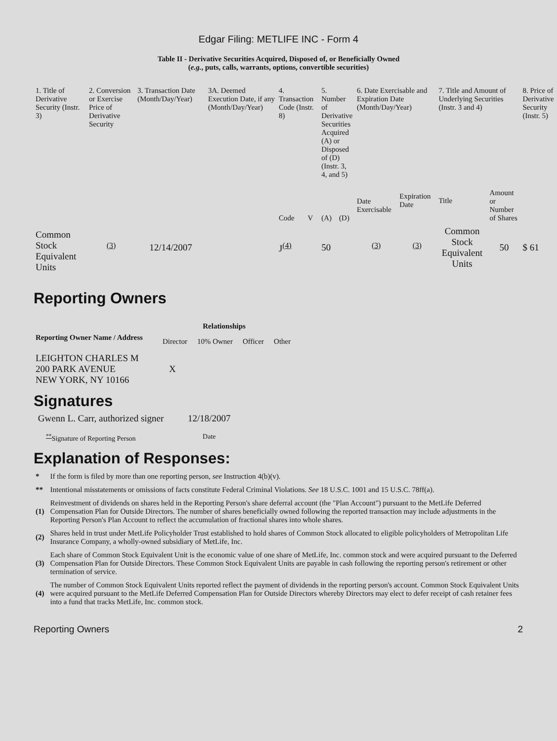Edgar Filing: METLIFE INC - Form 4
Table II - Derivative Securities Acquired, Disposed of, or Beneficially Owned
(e.g., puts, calls, warrants, options, convertible securities)
| 1. Title of Derivative Security (Instr. 3) | 2. Conversion or Exercise Price of Derivative Security | 3. Transaction Date (Month/Day/Year) | 3A. Deemed Execution Date, if any (Month/Day/Year) | 4. Transaction Code (Instr. 8) | | 5. Number of Derivative Securities Acquired (A) or Disposed of (D) (Instr. 3, 4, and 5) | | 6. Date Exercisable and Expiration Date (Month/Day/Year) | | 7. Title and Amount of Underlying Securities (Instr. 3 and 4) | | 8. Price of Derivative Security (Instr. 5) |
| | | | | Code | V | (A) | (D) | Date Exercisable | Expiration Date | Title | Amount or Number of Shares | |
| Common Stock Equivalent Units | <sup>(3)</sup> | 12/14/2007 | | J<sup>(4)</sup> | | 50 | | <sup>(3)</sup> | <sup>(3)</sup> | Common Stock Equivalent Units | 50 | $ 61 |
Reporting Owners
| Reporting Owner Name / Address | Relationships | | | |
| --- | --- | --- | --- | --- |
| | Director | 10% Owner | Officer | Other |
| LEIGHTON CHARLES M 200 PARK AVENUE NEW YORK, NY 10166 | X | | | |
Signatures
| Gwenn L. Carr, authorized signer | 12/18/2007 |
| <sup>**</sup> Signature of Reporting Person | Date |
Explanation of Responses:
| * | If the form is filed by more than one reporting person, see Instruction 4(b)(v). |
| ** | Intentional misstatements or omissions of facts constitute Federal Criminal Violations. See 18 U.S.C. 1001 and 15 U.S.C. 78ff(a). |
| (1) | Reinvestment of dividends on shares held in the Reporting Person's share deferral account (the "Plan Account") pursuant to the MetLife Deferred Compensation Plan for Outside Directors. The number of shares beneficially owned following the reported transaction may include adjustments in the Reporting Person's Plan Account to reflect the accumulation of fractional shares into whole shares. |
| (2) | Shares held in trust under MetLife Policyholder Trust established to hold shares of Common Stock allocated to eligible policyholders of Metropolitan Life Insurance Company, a wholly-owned subsidiary of MetLife, Inc. |
| (3) | Each share of Common Stock Equivalent Unit is the economic value of one share of MetLife, Inc. common stock and were acquired pursuant to the Deferred Compensation Plan for Outside Directors. These Common Stock Equivalent Units are payable in cash following the reporting person's retirement or other termination of service. |
| (4) | The number of Common Stock Equivalent Units reported reflect the payment of dividends in the reporting person's account. Common Stock Equivalent Units were acquired pursuant to the MetLife Deferred Compensation Plan for Outside Directors whereby Directors may elect to defer receipt of cash retainer fees into a fund that tracks MetLife, Inc. common stock. |
Reporting Owners 2